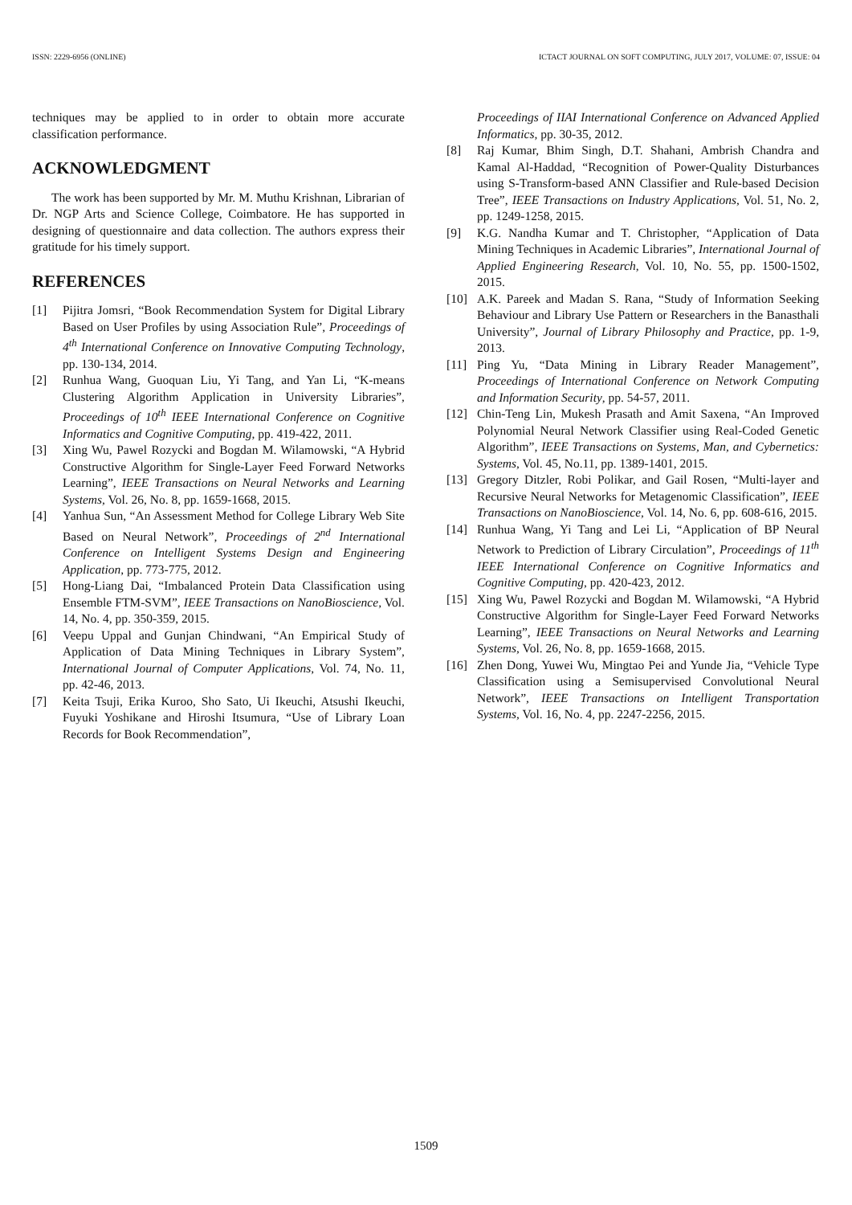ISSN: 2229-6956 (ONLINE) ICTACT JOURNAL ON SOFT COMPUTING, JULY 2017, VOLUME: 07, ISSUE: 04
techniques may be applied to in order to obtain more accurate classification performance.
ACKNOWLEDGMENT
The work has been supported by Mr. M. Muthu Krishnan, Librarian of Dr. NGP Arts and Science College, Coimbatore. He has supported in designing of questionnaire and data collection. The authors express their gratitude for his timely support.
REFERENCES
[1] Pijitra Jomsri, “Book Recommendation System for Digital Library Based on User Profiles by using Association Rule”, Proceedings of 4<sup>th</sup> International Conference on Innovative Computing Technology, pp. 130-134, 2014.
[2] Runhua Wang, Guoquan Liu, Yi Tang, and Yan Li, “K-means Clustering Algorithm Application in University Libraries”, Proceedings of 10<sup>th</sup> IEEE International Conference on Cognitive Informatics and Cognitive Computing, pp. 419-422, 2011.
[3] Xing Wu, Pawel Rozycki and Bogdan M. Wilamowski, “A Hybrid Constructive Algorithm for Single-Layer Feed Forward Networks Learning”, IEEE Transactions on Neural Networks and Learning Systems, Vol. 26, No. 8, pp. 1659-1668, 2015.
[4] Yanhua Sun, “An Assessment Method for College Library Web Site Based on Neural Network”, Proceedings of 2<sup>nd</sup> International Conference on Intelligent Systems Design and Engineering Application, pp. 773-775, 2012.
[5] Hong-Liang Dai, “Imbalanced Protein Data Classification using Ensemble FTM-SVM”, IEEE Transactions on NanoBioscience, Vol. 14, No. 4, pp. 350-359, 2015.
[6] Veepu Uppal and Gunjan Chindwani, “An Empirical Study of Application of Data Mining Techniques in Library System”, International Journal of Computer Applications, Vol. 74, No. 11, pp. 42-46, 2013.
[7] Keita Tsuji, Erika Kuroo, Sho Sato, Ui Ikeuchi, Atsushi Ikeuchi, Fuyuki Yoshikane and Hiroshi Itsumura, “Use of Library Loan Records for Book Recommendation”,
Proceedings of IIAI International Conference on Advanced Applied Informatics, pp. 30-35, 2012.
[8] Raj Kumar, Bhim Singh, D.T. Shahani, Ambrish Chandra and Kamal Al-Haddad, “Recognition of Power-Quality Disturbances using S-Transform-based ANN Classifier and Rule-based Decision Tree”, IEEE Transactions on Industry Applications, Vol. 51, No. 2, pp. 1249-1258, 2015.
[9] K.G. Nandha Kumar and T. Christopher, “Application of Data Mining Techniques in Academic Libraries”, International Journal of Applied Engineering Research, Vol. 10, No. 55, pp. 1500-1502, 2015.
[10] A.K. Pareek and Madan S. Rana, “Study of Information Seeking Behaviour and Library Use Pattern or Researchers in the Banasthali University”, Journal of Library Philosophy and Practice, pp. 1-9, 2013.
[11] Ping Yu, “Data Mining in Library Reader Management”, Proceedings of International Conference on Network Computing and Information Security, pp. 54-57, 2011.
[12] Chin-Teng Lin, Mukesh Prasath and Amit Saxena, “An Improved Polynomial Neural Network Classifier using Real-Coded Genetic Algorithm”, IEEE Transactions on Systems, Man, and Cybernetics: Systems, Vol. 45, No.11, pp. 1389-1401, 2015.
[13] Gregory Ditzler, Robi Polikar, and Gail Rosen, “Multi-layer and Recursive Neural Networks for Metagenomic Classification”, IEEE Transactions on NanoBioscience, Vol. 14, No. 6, pp. 608-616, 2015.
[14] Runhua Wang, Yi Tang and Lei Li, “Application of BP Neural Network to Prediction of Library Circulation”, Proceedings of 11<sup>th</sup> IEEE International Conference on Cognitive Informatics and Cognitive Computing, pp. 420-423, 2012.
[15] Xing Wu, Pawel Rozycki and Bogdan M. Wilamowski, “A Hybrid Constructive Algorithm for Single-Layer Feed Forward Networks Learning”, IEEE Transactions on Neural Networks and Learning Systems, Vol. 26, No. 8, pp. 1659-1668, 2015.
[16] Zhen Dong, Yuwei Wu, Mingtao Pei and Yunde Jia, “Vehicle Type Classification using a Semisupervised Convolutional Neural Network”, IEEE Transactions on Intelligent Transportation Systems, Vol. 16, No. 4, pp. 2247-2256, 2015.
1509